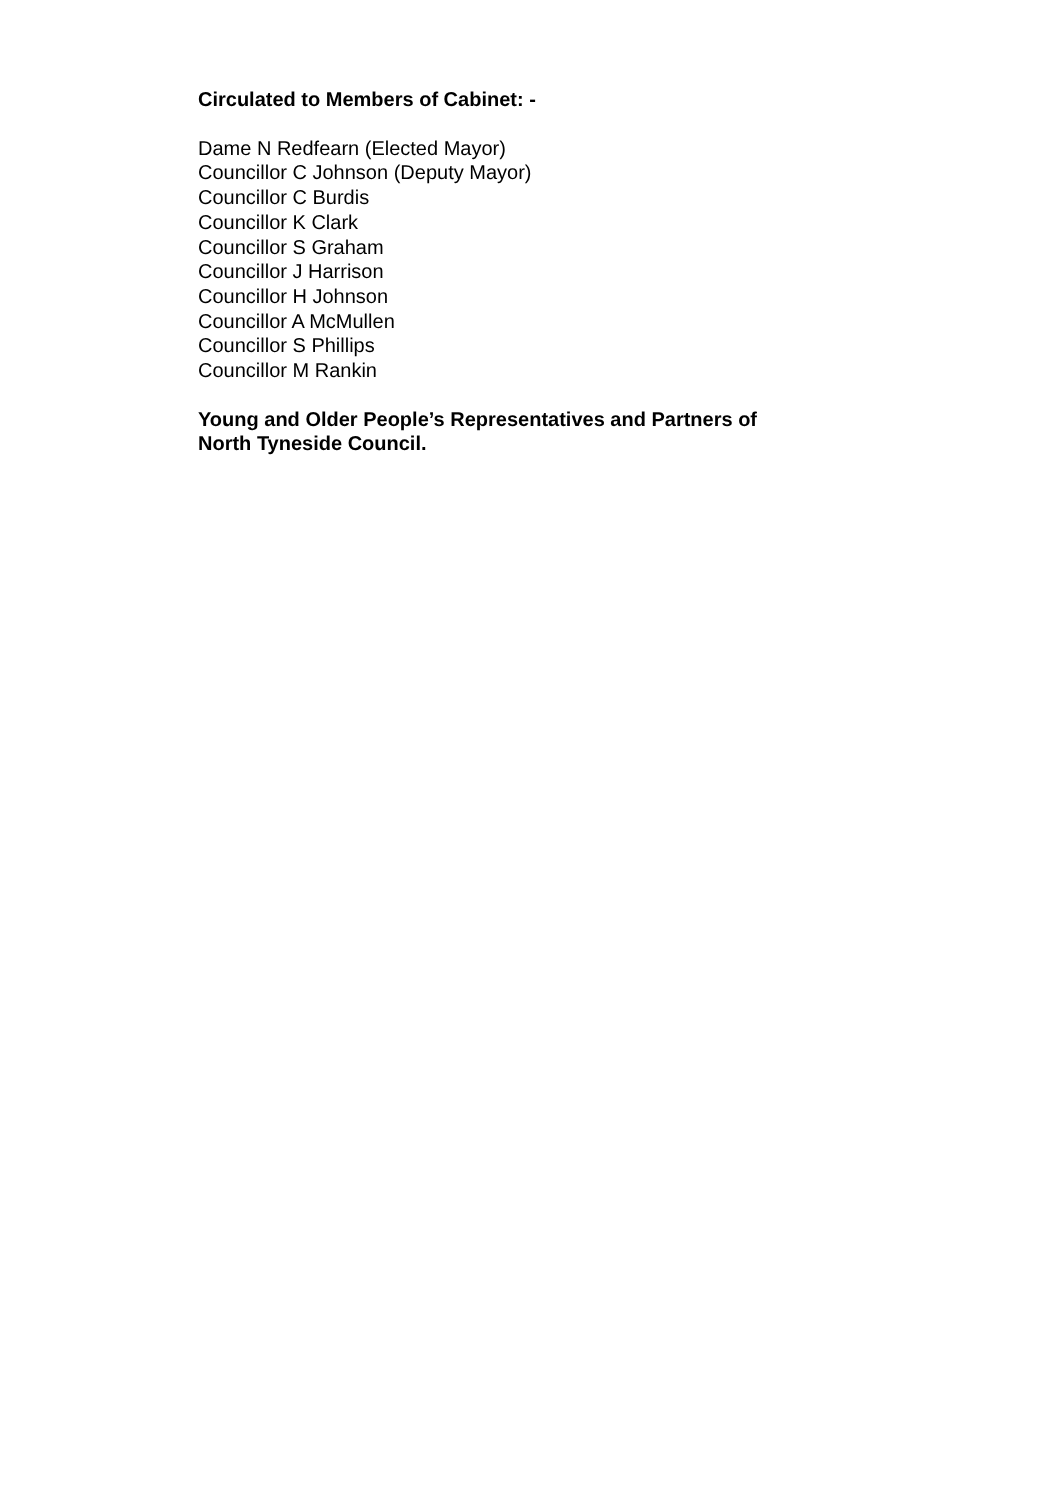Circulated to Members of Cabinet: -
Dame N Redfearn (Elected Mayor)
Councillor C Johnson (Deputy Mayor)
Councillor C Burdis
Councillor K Clark
Councillor S Graham
Councillor J Harrison
Councillor H Johnson
Councillor A McMullen
Councillor S Phillips
Councillor M Rankin
Young and Older People’s Representatives and Partners of
North Tyneside Council.